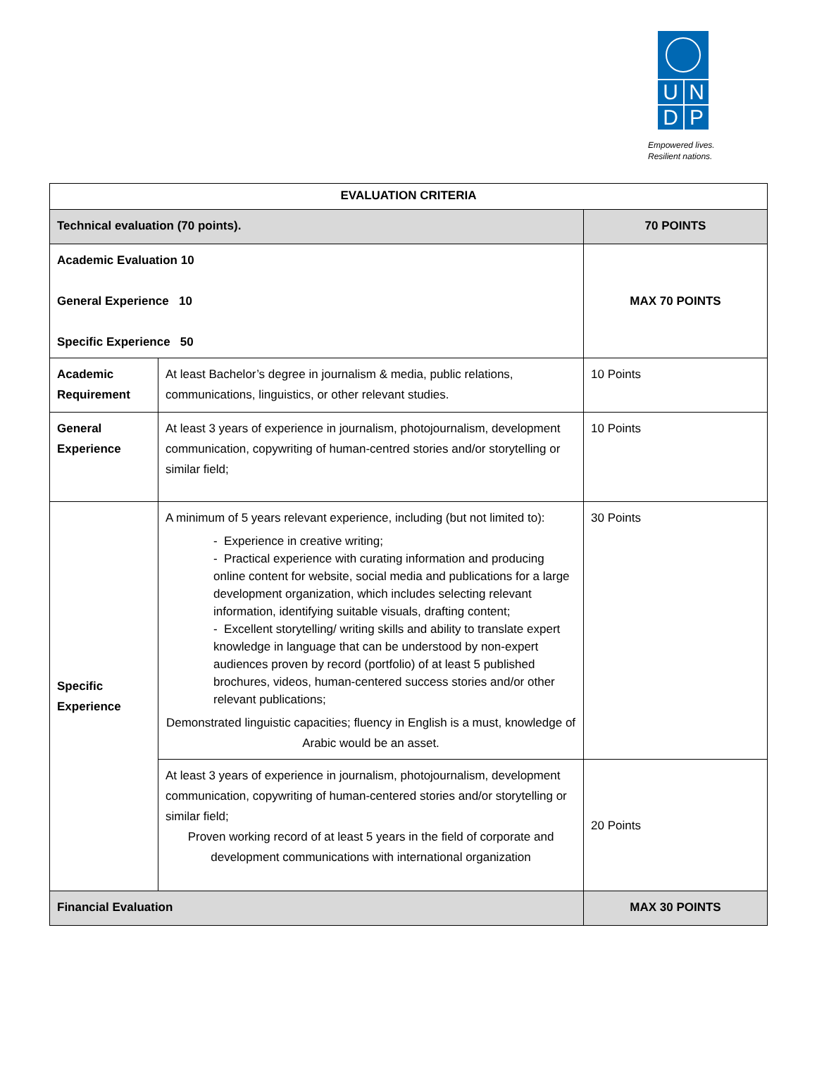UNDP
Empowered lives.
Resilient nations.
| EVALUATION CRITERIA | | |
| --- | --- | --- |
| Technical evaluation (70 points). | | 70 POINTS |
| Academic Evaluation 10 General Experience 10 Specific Experience 50 | | MAX 70 POINTS |
| Academic Requirement | At least Bachelor’s degree in journalism & media, public relations, communications, linguistics, or other relevant studies. | 10 Points |
| General Experience | At least 3 years of experience in journalism, photojournalism, development communication, copywriting of human-centred stories and/or storytelling or similar field; | 10 Points |
| Specific Experience | A minimum of 5 years relevant experience, including (but not limited to): - Experience in creative writing; - Practical experience with curating information and producing online content for website, social media and publications for a large development organization, which includes selecting relevant information, identifying suitable visuals, drafting content; - Excellent storytelling/ writing skills and ability to translate expert knowledge in language that can be understood by non-expert audiences proven by record (portfolio) of at least 5 published brochures, videos, human-centered success stories and/or other relevant publications; Demonstrated linguistic capacities; fluency in English is a must, knowledge of Arabic would be an asset. | 30 Points |
| | At least 3 years of experience in journalism, photojournalism, development communication, copywriting of human-centered stories and/or storytelling or similar field; Proven working record of at least 5 years in the field of corporate and development communications with international organization | 20 Points |
| Financial Evaluation | | MAX 30 POINTS |